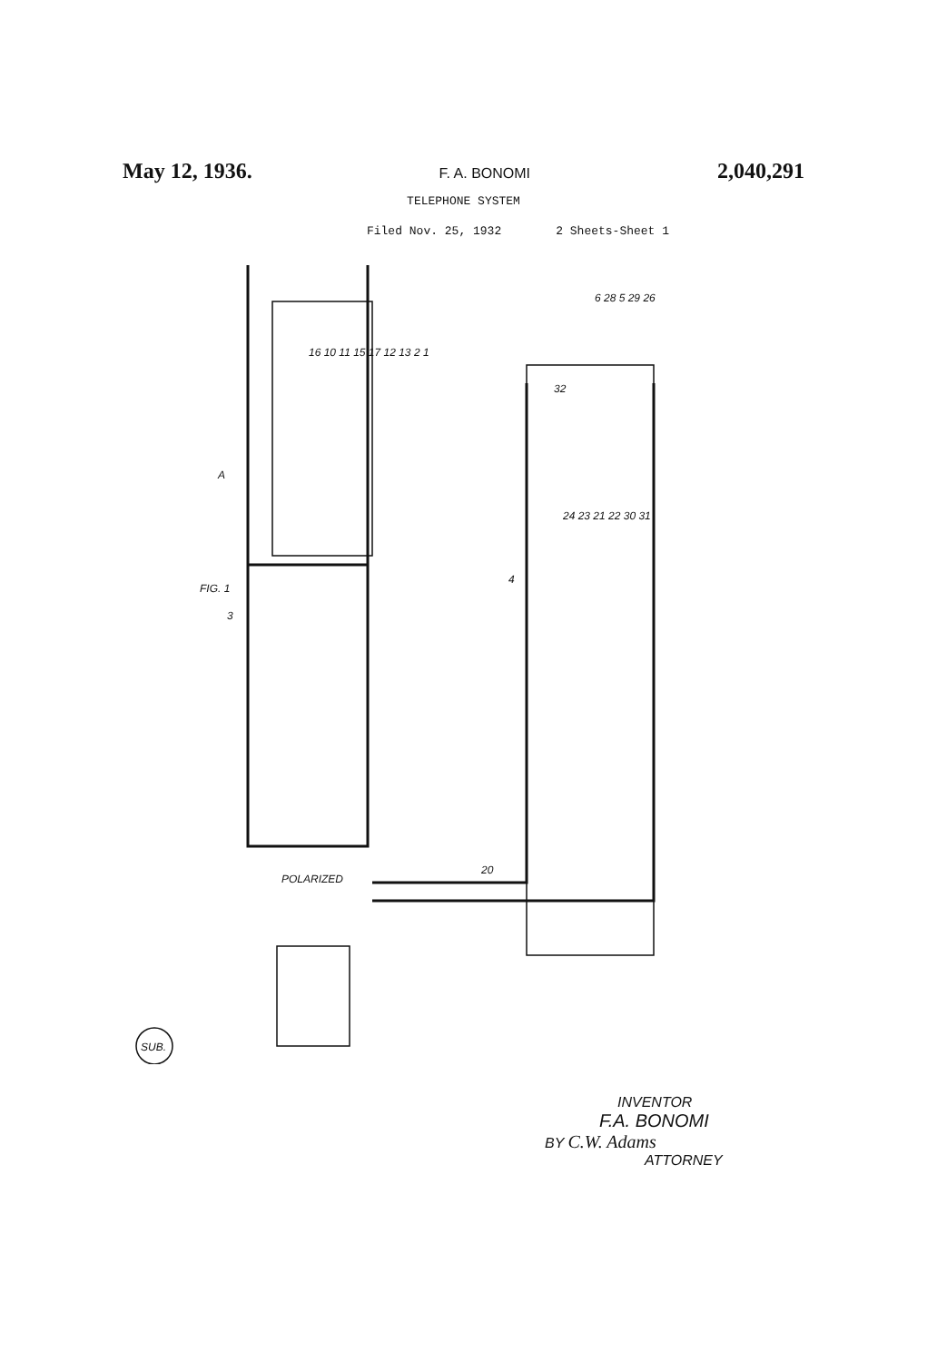May 12, 1936. F. A. BONOMI 2,040,291
TELEPHONE SYSTEM
Filed Nov. 25, 1932 2 Sheets-Sheet 1
FIG. 1
3
A
4
POLARIZED
SUB.
6 28 5 29 26
20
32
16 10 11 15 17 12 13 2 1
24 23 21 22 30 31
INVENTOR
F.A. BONOMI
BY C.W. Adams
ATTORNEY